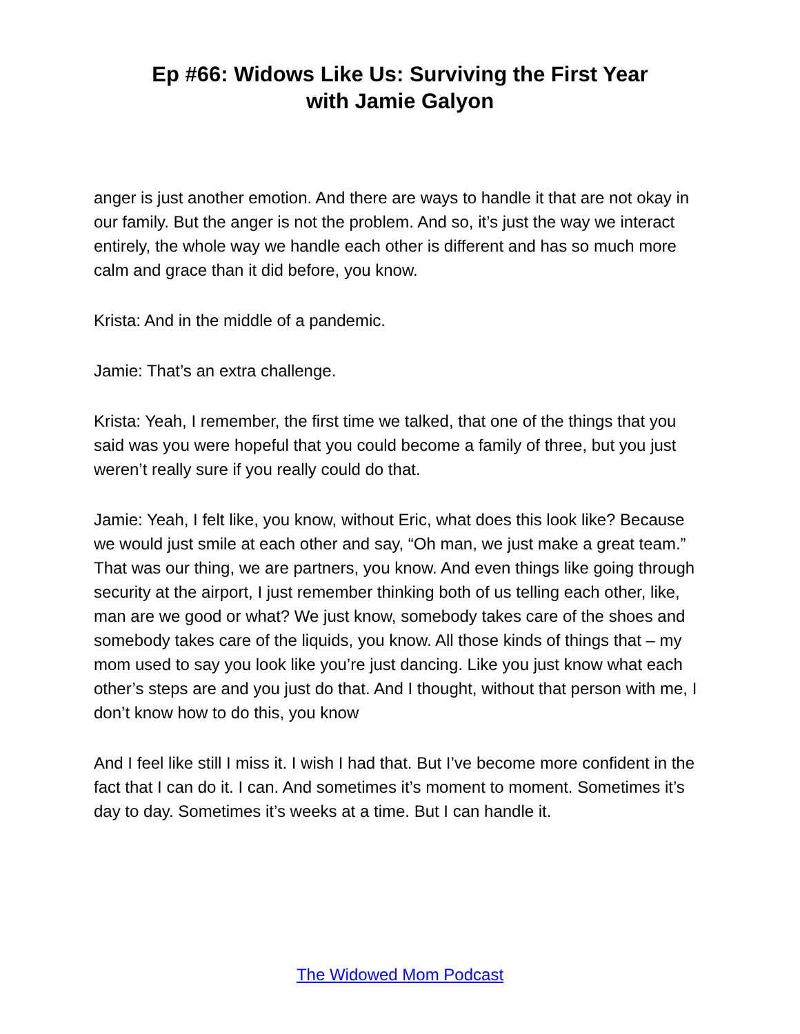Ep #66: Widows Like Us: Surviving the First Year
with Jamie Galyon
anger is just another emotion. And there are ways to handle it that are not okay in our family. But the anger is not the problem. And so, it’s just the way we interact entirely, the whole way we handle each other is different and has so much more calm and grace than it did before, you know.
Krista: And in the middle of a pandemic.
Jamie: That’s an extra challenge.
Krista: Yeah, I remember, the first time we talked, that one of the things that you said was you were hopeful that you could become a family of three, but you just weren’t really sure if you really could do that.
Jamie: Yeah, I felt like, you know, without Eric, what does this look like? Because we would just smile at each other and say, “Oh man, we just make a great team.” That was our thing, we are partners, you know. And even things like going through security at the airport, I just remember thinking both of us telling each other, like, man are we good or what? We just know, somebody takes care of the shoes and somebody takes care of the liquids, you know. All those kinds of things that – my mom used to say you look like you’re just dancing. Like you just know what each other’s steps are and you just do that. And I thought, without that person with me, I don’t know how to do this, you know
And I feel like still I miss it. I wish I had that. But I’ve become more confident in the fact that I can do it. I can. And sometimes it’s moment to moment. Sometimes it’s day to day. Sometimes it’s weeks at a time. But I can handle it.
The Widowed Mom Podcast